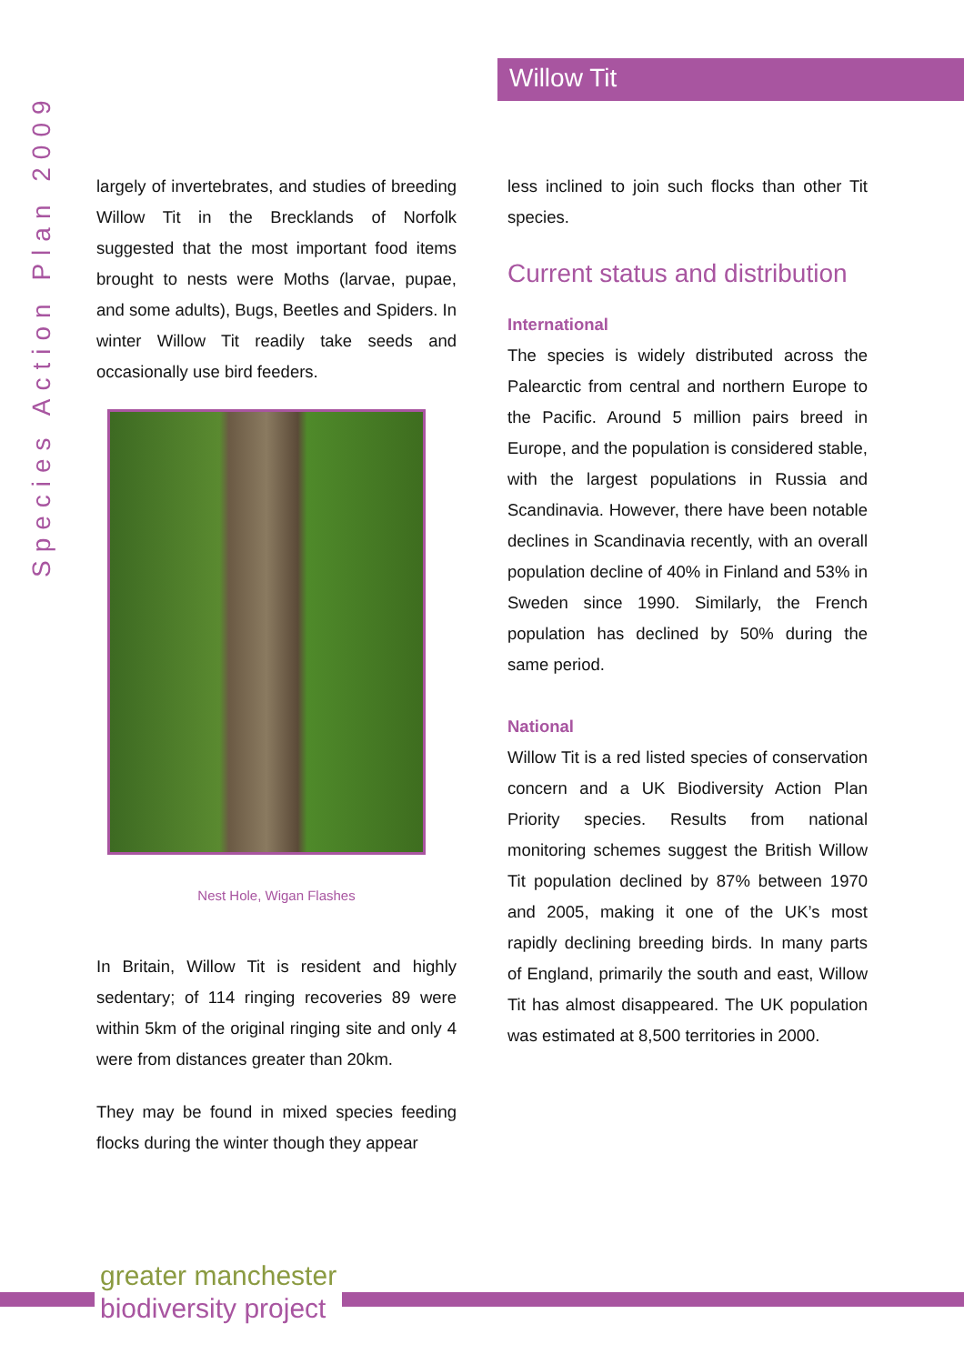Willow Tit
Species Action Plan 2009
largely of invertebrates, and studies of breeding Willow Tit in the Brecklands of Norfolk suggested that the most important food items brought to nests were Moths (larvae, pupae, and some adults), Bugs, Beetles and Spiders. In winter Willow Tit readily take seeds and occasionally use bird feeders.
Nest Hole, Wigan Flashes
In Britain, Willow Tit is resident and highly sedentary; of 114 ringing recoveries 89 were within 5km of the original ringing site and only 4 were from distances greater than 20km.
They may be found in mixed species feeding flocks during the winter though they appear
less inclined to join such flocks than other Tit species.
Current status and distribution
International
The species is widely distributed across the Palearctic from central and northern Europe to the Pacific. Around 5 million pairs breed in Europe, and the population is considered stable, with the largest populations in Russia and Scandinavia. However, there have been notable declines in Scandinavia recently, with an overall population decline of 40% in Finland and 53% in Sweden since 1990. Similarly, the French population has declined by 50% during the same period.
National
Willow Tit is a red listed species of conservation concern and a UK Biodiversity Action Plan Priority species. Results from national monitoring schemes suggest the British Willow Tit population declined by 87% between 1970 and 2005, making it one of the UK’s most rapidly declining breeding birds. In many parts of England, primarily the south and east, Willow Tit has almost disappeared. The UK population was estimated at 8,500 territories in 2000.
greater manchester
biodiversity project